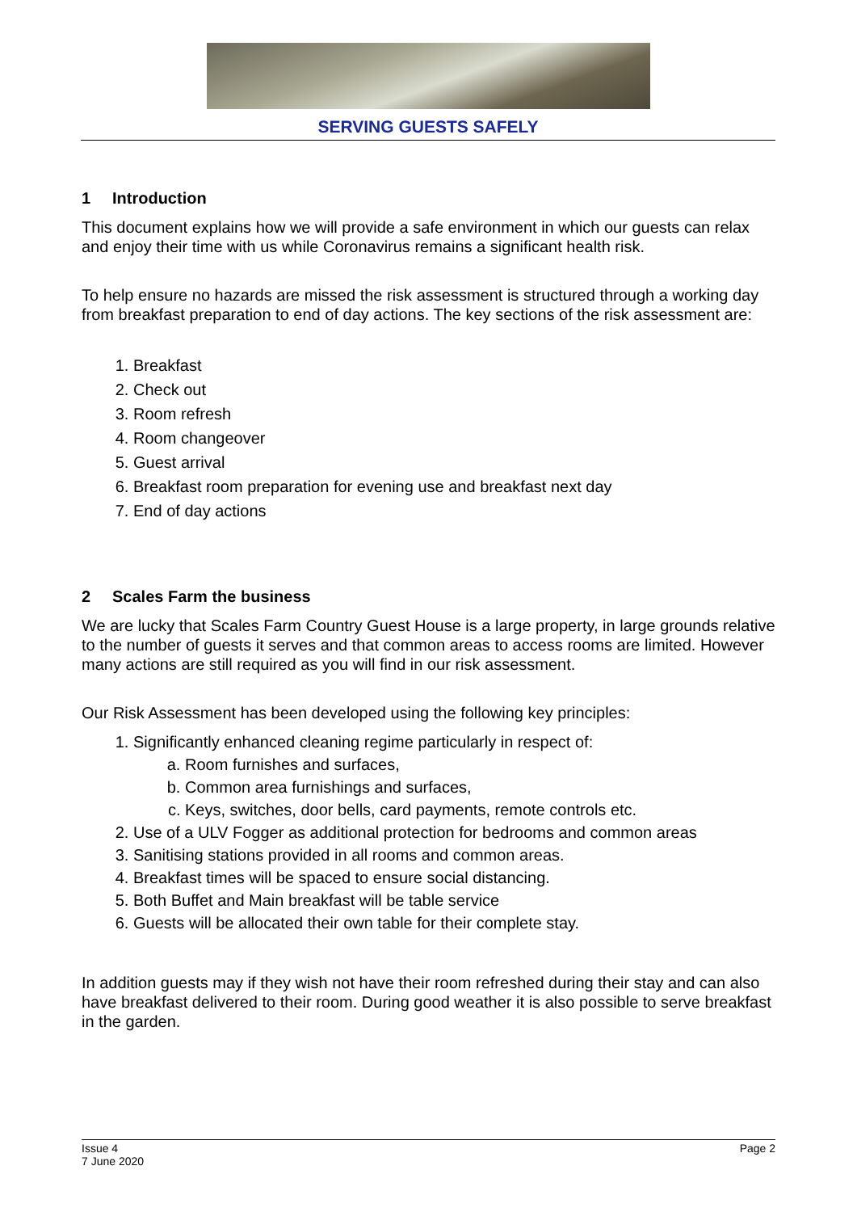SERVING GUESTS SAFELY
1 Introduction
This document explains how we will provide a safe environment in which our guests can relax and enjoy their time with us while Coronavirus remains a significant health risk.
To help ensure no hazards are missed the risk assessment is structured through a working day from breakfast preparation to end of day actions. The key sections of the risk assessment are:
1. Breakfast
2. Check out
3. Room refresh
4. Room changeover
5. Guest arrival
6. Breakfast room preparation for evening use and breakfast next day
7. End of day actions
2 Scales Farm the business
We are lucky that Scales Farm Country Guest House is a large property, in large grounds relative to the number of guests it serves and that common areas to access rooms are limited. However many actions are still required as you will find in our risk assessment.
Our Risk Assessment has been developed using the following key principles:
1. Significantly enhanced cleaning regime particularly in respect of:
a. Room furnishes and surfaces,
b. Common area furnishings and surfaces,
c. Keys, switches, door bells, card payments, remote controls etc.
2. Use of a ULV Fogger as additional protection for bedrooms and common areas
3. Sanitising stations provided in all rooms and common areas.
4. Breakfast times will be spaced to ensure social distancing.
5. Both Buffet and Main breakfast will be table service
6. Guests will be allocated their own table for their complete stay.
In addition guests may if they wish not have their room refreshed during their stay and can also have breakfast delivered to their room. During good weather it is also possible to serve breakfast in the garden.
Issue 4
7 June 2020
Page 2